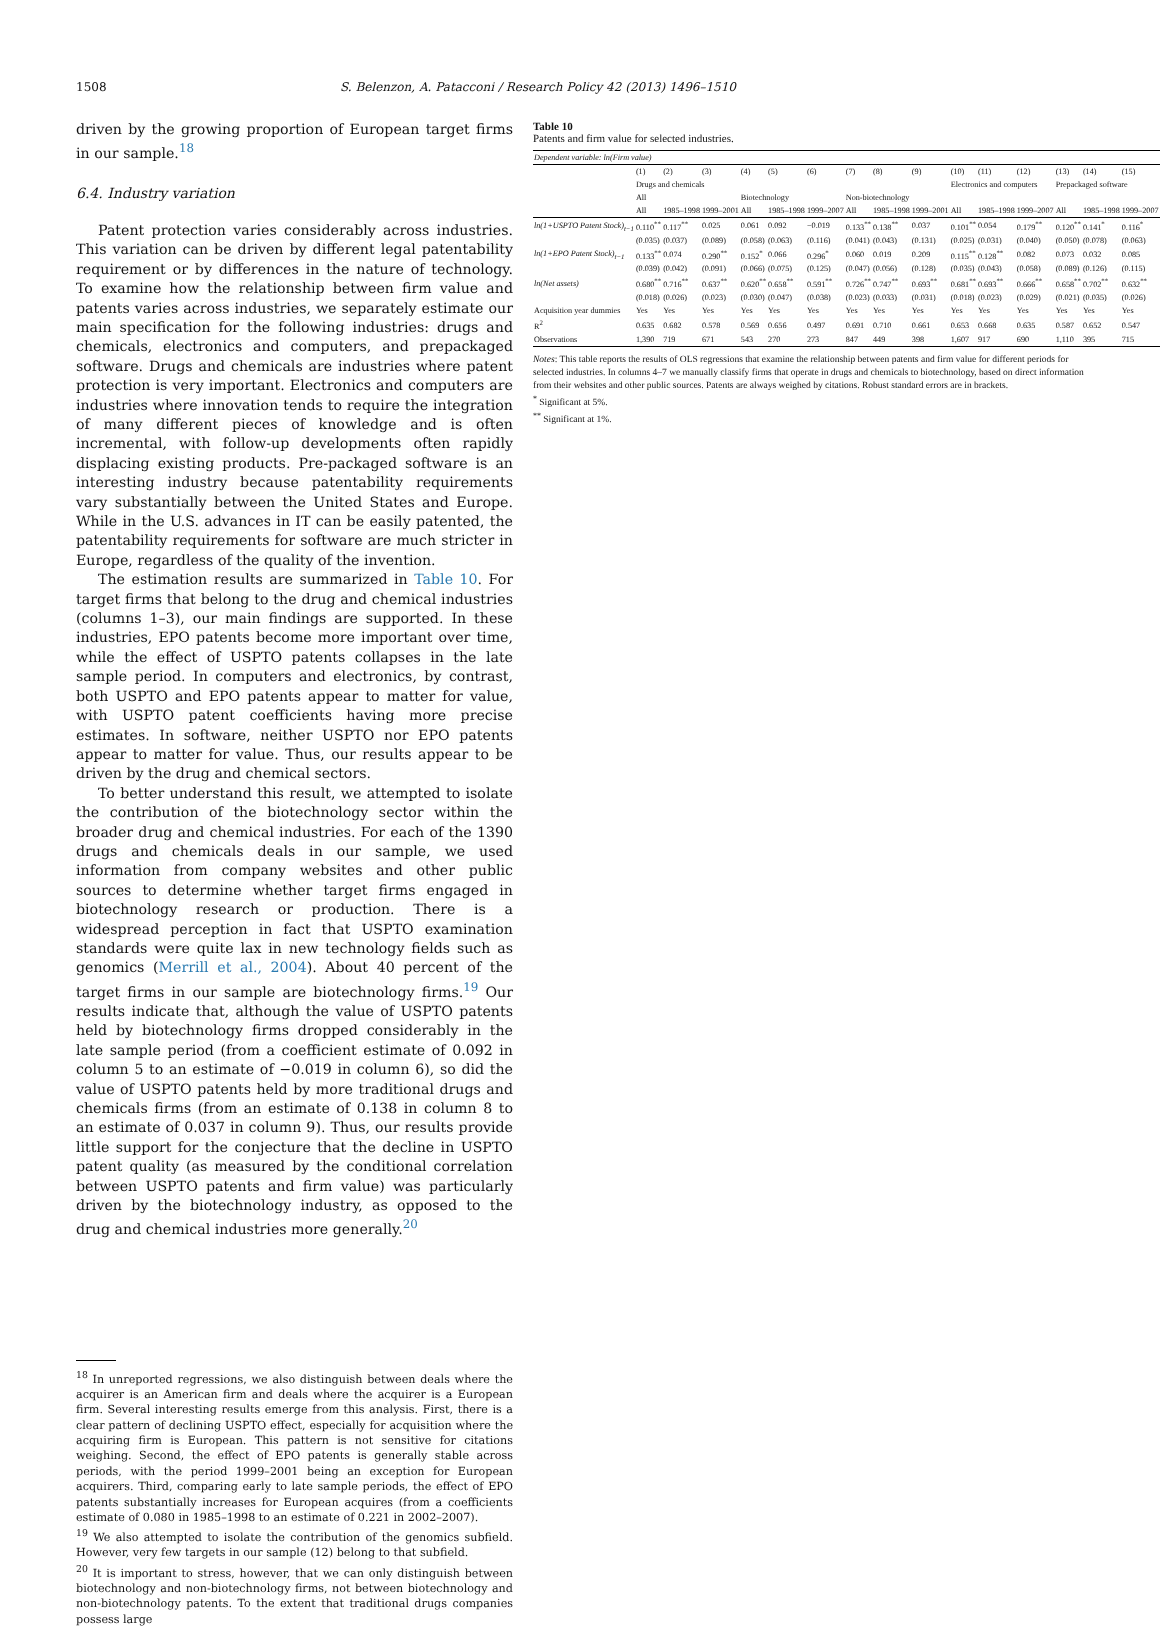1508 S. Belenzon, A. Patacconi / Research Policy 42 (2013) 1496–1510
driven by the growing proportion of European target firms in our sample.<sup>18</sup>
6.4. Industry variation
Patent protection varies considerably across industries. This variation can be driven by different legal patentability requirement or by differences in the nature of technology. To examine how the relationship between firm value and patents varies across industries, we separately estimate our main specification for the following industries: drugs and chemicals, electronics and computers, and prepackaged software. Drugs and chemicals are industries where patent protection is very important. Electronics and computers are industries where innovation tends to require the integration of many different pieces of knowledge and is often incremental, with follow-up developments often rapidly displacing existing products. Pre-packaged software is an interesting industry because patentability requirements vary substantially between the United States and Europe. While in the U.S. advances in IT can be easily patented, the patentability requirements for software are much stricter in Europe, regardless of the quality of the invention.
The estimation results are summarized in Table 10. For target firms that belong to the drug and chemical industries (columns 1–3), our main findings are supported. In these industries, EPO patents become more important over time, while the effect of USPTO patents collapses in the late sample period. In computers and electronics, by contrast, both USPTO and EPO patents appear to matter for value, with USPTO patent coefficients having more precise estimates. In software, neither USPTO nor EPO patents appear to matter for value. Thus, our results appear to be driven by the drug and chemical sectors.
To better understand this result, we attempted to isolate the contribution of the biotechnology sector within the broader drug and chemical industries. For each of the 1390 drugs and chemicals deals in our sample, we used information from company websites and other public sources to determine whether target firms engaged in biotechnology research or production. There is a widespread perception in fact that USPTO examination standards were quite lax in new technology fields such as genomics (Merrill et al., 2004). About 40 percent of the target firms in our sample are biotechnology firms.<sup>19</sup> Our results indicate that, although the value of USPTO patents held by biotechnology firms dropped considerably in the late sample period (from a coefficient estimate of 0.092 in column 5 to an estimate of −0.019 in column 6), so did the value of USPTO patents held by more traditional drugs and chemicals firms (from an estimate of 0.138 in column 8 to an estimate of 0.037 in column 9). Thus, our results provide little support for the conjecture that the decline in USPTO patent quality (as measured by the conditional correlation between USPTO patents and firm value) was particularly driven by the biotechnology industry, as opposed to the drug and chemical industries more generally.<sup>20</sup>
<sup>18</sup> In unreported regressions, we also distinguish between deals where the acquirer is an American firm and deals where the acquirer is a European firm. Several interesting results emerge from this analysis. First, there is a clear pattern of declining USPTO effect, especially for acquisition where the acquiring firm is European. This pattern is not sensitive for citations weighing. Second, the effect of EPO patents is generally stable across periods, with the period 1999–2001 being an exception for European acquirers. Third, comparing early to late sample periods, the effect of EPO patents substantially increases for European acquires (from a coefficients estimate of 0.080 in 1985–1998 to an estimate of 0.221 in 2002–2007).
<sup>19</sup> We also attempted to isolate the contribution of the genomics subfield. However, very few targets in our sample (12) belong to that subfield.
<sup>20</sup> It is important to stress, however, that we can only distinguish between biotechnology and non-biotechnology firms, not between biotechnology and non-biotechnology patents. To the extent that traditional drugs companies possess large
Table 10
Patents and firm value for selected industries.
| Dependent variable: ln(Firm value) | | | | | | | | | | | | | | | |
| | (1) | (2) | (3) | (4) | (5) | (6) | (7) | (8) | (9) | (10) | (11) | (12) | (13) | (14) | (15) |
| | Drugs and chemicals | | | | | | | | | Electronics and computers | | | Prepackaged software | | |
| | All | | | Biotechnology | | | Non-biotechnology | | | | | | | | |
| | All | 1985–1998 | 1999–2001 | All | 1985–1998 | 1999–2007 | All | 1985–1998 | 1999–2001 | All | 1985–1998 | 1999–2007 | All | 1985–1998 | 1999–2007 |
| ln(1+USPTO Patent Stock)<sub>t−1</sub> | 0.110<sup>**</sup> | 0.117<sup>**</sup> | 0.025 | 0.061 | 0.092 | −0.019 | 0.133<sup>**</sup> | 0.138<sup>**</sup> | 0.037 | 0.101<sup>**</sup> | 0.054 | 0.179<sup>**</sup> | 0.120<sup>**</sup> | 0.141<sup>*</sup> | 0.116<sup>*</sup> |
| | (0.035) | (0.037) | (0.089) | (0.058) | (0.063) | (0.116) | (0.041) | (0.043) | (0.131) | (0.025) | (0.031) | (0.040) | (0.050) | (0.078) | (0.063) |
| ln(1+EPO Patent Stock)<sub>t−1</sub> | 0.133<sup>**</sup> | 0.074 | 0.290<sup>**</sup> | 0.152<sup>*</sup> | 0.066 | 0.296<sup>*</sup> | 0.060 | 0.019 | 0.209 | 0.115<sup>**</sup> | 0.128<sup>**</sup> | 0.082 | 0.073 | 0.032 | 0.085 |
| | (0.039) | (0.042) | (0.091) | (0.066) | (0.075) | (0.125) | (0.047) | (0.056) | (0.128) | (0.035) | (0.043) | (0.058) | (0.089) | (0.126) | (0.115) |
| ln(Net assets) | 0.680<sup>**</sup> | 0.716<sup>**</sup> | 0.637<sup>**</sup> | 0.620<sup>**</sup> | 0.658<sup>**</sup> | 0.591<sup>**</sup> | 0.726<sup>**</sup> | 0.747<sup>**</sup> | 0.693<sup>**</sup> | 0.681<sup>**</sup> | 0.693<sup>**</sup> | 0.666<sup>**</sup> | 0.658<sup>**</sup> | 0.702<sup>**</sup> | 0.632<sup>**</sup> |
| | (0.018) | (0.026) | (0.023) | (0.030) | (0.047) | (0.038) | (0.023) | (0.033) | (0.031) | (0.018) | (0.023) | (0.029) | (0.021) | (0.035) | (0.026) |
| Acquisition year dummies | Yes | Yes | Yes | Yes | Yes | Yes | Yes | Yes | Yes | Yes | Yes | Yes | Yes | Yes | Yes |
| R<sup>2</sup> | 0.635 | 0.682 | 0.578 | 0.569 | 0.656 | 0.497 | 0.691 | 0.710 | 0.661 | 0.653 | 0.668 | 0.635 | 0.587 | 0.652 | 0.547 |
| Observations | 1,390 | 719 | 671 | 543 | 270 | 273 | 847 | 449 | 398 | 1,607 | 917 | 690 | 1,110 | 395 | 715 |
Notes: This table reports the results of OLS regressions that examine the relationship between patents and firm value for different periods for selected industries. In columns 4–7 we manually classify firms that operate in drugs and chemicals to biotechnology, based on direct information from their websites and other public sources. Patents are always weighed by citations. Robust standard errors are in brackets.
<sup>*</sup> Significant at 5%.
<sup>**</sup> Significant at 1%.